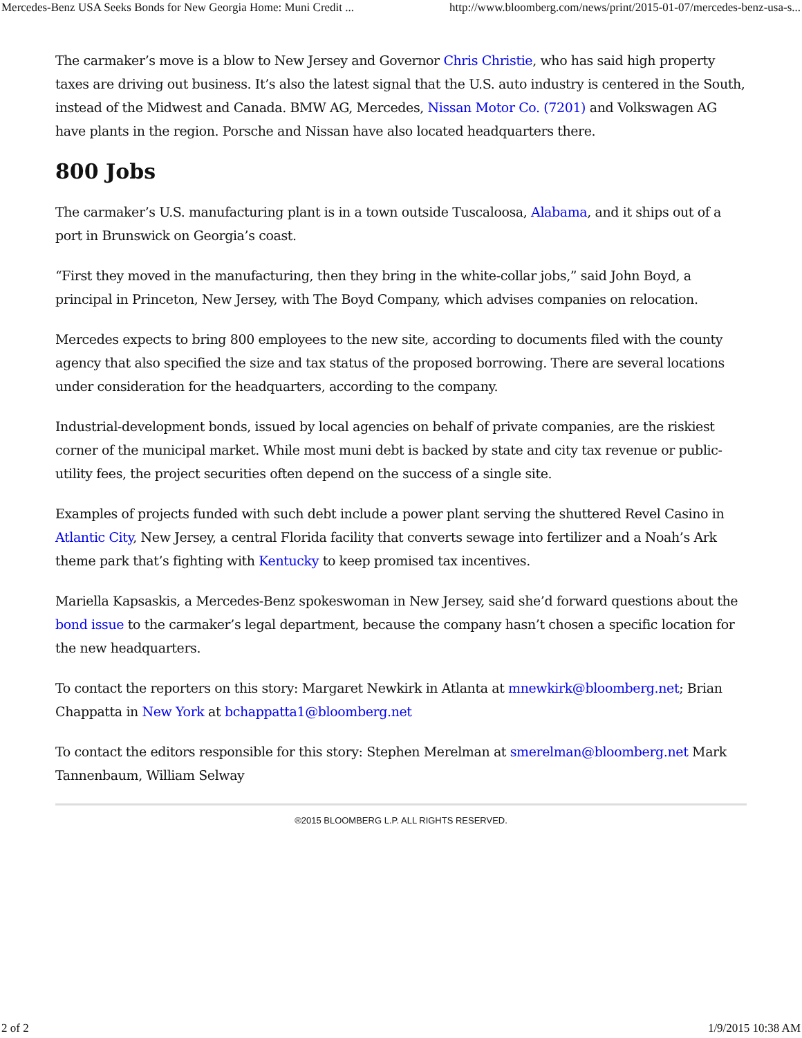Mercedes-Benz USA Seeks Bonds for New Georgia Home: Muni Credit ... http://www.bloomberg.com/news/print/2015-01-07/mercedes-benz-usa-s...
The carmaker’s move is a blow to New Jersey and Governor Chris Christie, who has said high property taxes are driving out business. It’s also the latest signal that the U.S. auto industry is centered in the South, instead of the Midwest and Canada. BMW AG, Mercedes, Nissan Motor Co. (7201) and Volkswagen AG have plants in the region. Porsche and Nissan have also located headquarters there.
800 Jobs
The carmaker’s U.S. manufacturing plant is in a town outside Tuscaloosa, Alabama, and it ships out of a port in Brunswick on Georgia’s coast.
“First they moved in the manufacturing, then they bring in the white-collar jobs,” said John Boyd, a principal in Princeton, New Jersey, with The Boyd Company, which advises companies on relocation.
Mercedes expects to bring 800 employees to the new site, according to documents filed with the county agency that also specified the size and tax status of the proposed borrowing. There are several locations under consideration for the headquarters, according to the company.
Industrial-development bonds, issued by local agencies on behalf of private companies, are the riskiest corner of the municipal market. While most muni debt is backed by state and city tax revenue or public-utility fees, the project securities often depend on the success of a single site.
Examples of projects funded with such debt include a power plant serving the shuttered Revel Casino in Atlantic City, New Jersey, a central Florida facility that converts sewage into fertilizer and a Noah’s Ark theme park that’s fighting with Kentucky to keep promised tax incentives.
Mariella Kapsaskis, a Mercedes-Benz spokeswoman in New Jersey, said she’d forward questions about the bond issue to the carmaker’s legal department, because the company hasn’t chosen a specific location for the new headquarters.
To contact the reporters on this story: Margaret Newkirk in Atlanta at mnewkirk@bloomberg.net; Brian Chappatta in New York at bchappatta1@bloomberg.net
To contact the editors responsible for this story: Stephen Merelman at smerelman@bloomberg.net Mark Tannenbaum, William Selway
®2015 BLOOMBERG L.P. ALL RIGHTS RESERVED.
2 of 2 1/9/2015 10:38 AM